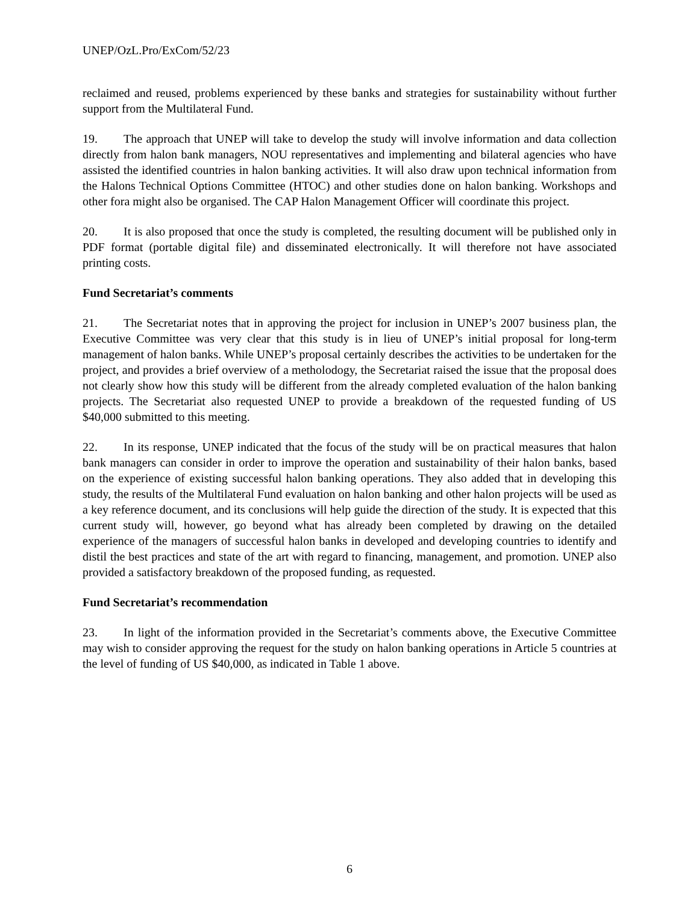UNEP/OzL.Pro/ExCom/52/23
reclaimed and reused, problems experienced by these banks and strategies for sustainability without further support from the Multilateral Fund.
19. The approach that UNEP will take to develop the study will involve information and data collection directly from halon bank managers, NOU representatives and implementing and bilateral agencies who have assisted the identified countries in halon banking activities. It will also draw upon technical information from the Halons Technical Options Committee (HTOC) and other studies done on halon banking. Workshops and other fora might also be organised. The CAP Halon Management Officer will coordinate this project.
20. It is also proposed that once the study is completed, the resulting document will be published only in PDF format (portable digital file) and disseminated electronically. It will therefore not have associated printing costs.
Fund Secretariat’s comments
21. The Secretariat notes that in approving the project for inclusion in UNEP’s 2007 business plan, the Executive Committee was very clear that this study is in lieu of UNEP’s initial proposal for long-term management of halon banks. While UNEP’s proposal certainly describes the activities to be undertaken for the project, and provides a brief overview of a metholodogy, the Secretariat raised the issue that the proposal does not clearly show how this study will be different from the already completed evaluation of the halon banking projects. The Secretariat also requested UNEP to provide a breakdown of the requested funding of US $40,000 submitted to this meeting.
22. In its response, UNEP indicated that the focus of the study will be on practical measures that halon bank managers can consider in order to improve the operation and sustainability of their halon banks, based on the experience of existing successful halon banking operations. They also added that in developing this study, the results of the Multilateral Fund evaluation on halon banking and other halon projects will be used as a key reference document, and its conclusions will help guide the direction of the study. It is expected that this current study will, however, go beyond what has already been completed by drawing on the detailed experience of the managers of successful halon banks in developed and developing countries to identify and distil the best practices and state of the art with regard to financing, management, and promotion. UNEP also provided a satisfactory breakdown of the proposed funding, as requested.
Fund Secretariat’s recommendation
23. In light of the information provided in the Secretariat’s comments above, the Executive Committee may wish to consider approving the request for the study on halon banking operations in Article 5 countries at the level of funding of US $40,000, as indicated in Table 1 above.
6